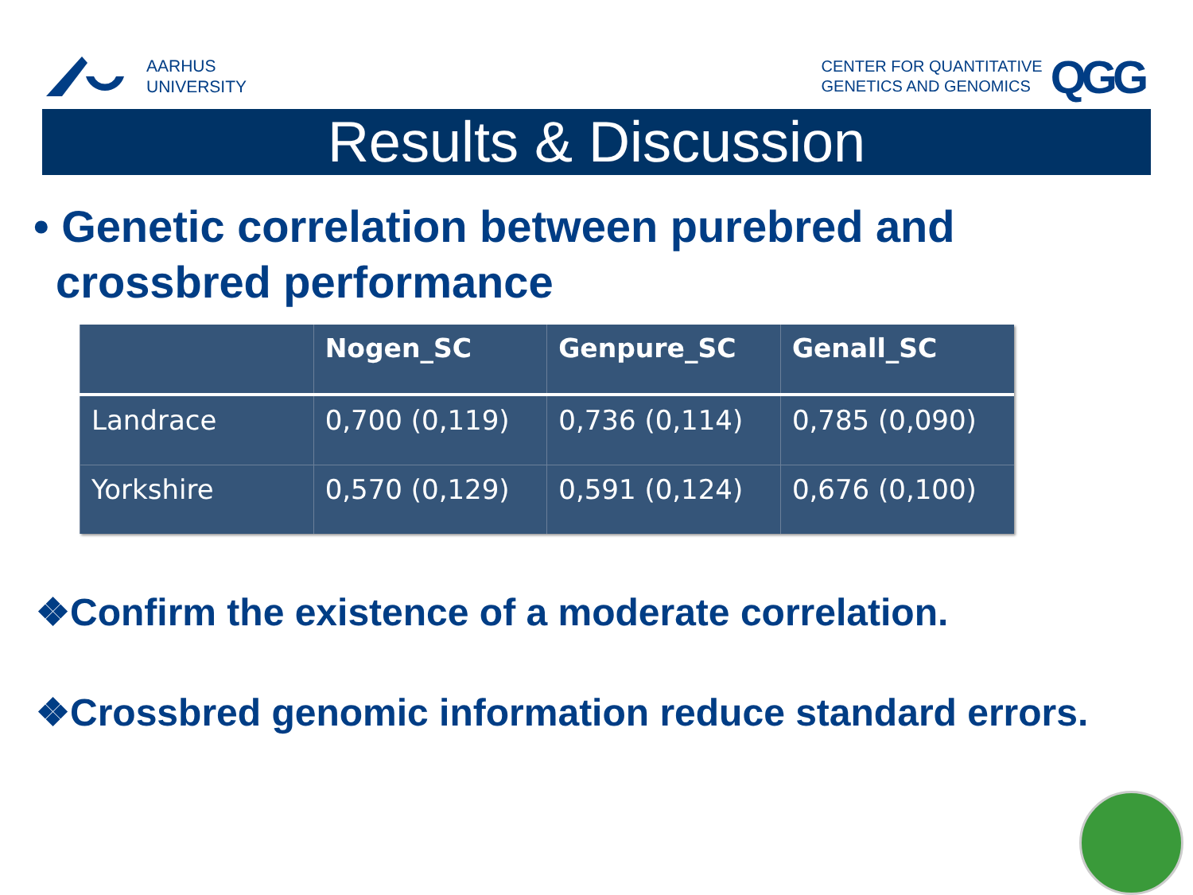AARHUS
UNIVERSITY
CENTER FOR QUANTITATIVE
GENETICS AND GENOMICS
QGG
Results & Discussion
• Genetic correlation between purebred and crossbred performance
| | Nogen_SC | Genpure_SC | Genall_SC |
| --- | --- | --- | --- |
| Landrace | 0,700 (0,119) | 0,736 (0,114) | 0,785 (0,090) |
| Yorkshire | 0,570 (0,129) | 0,591 (0,124) | 0,676 (0,100) |
❖Confirm the existence of a moderate correlation.
❖Crossbred genomic information reduce standard errors.